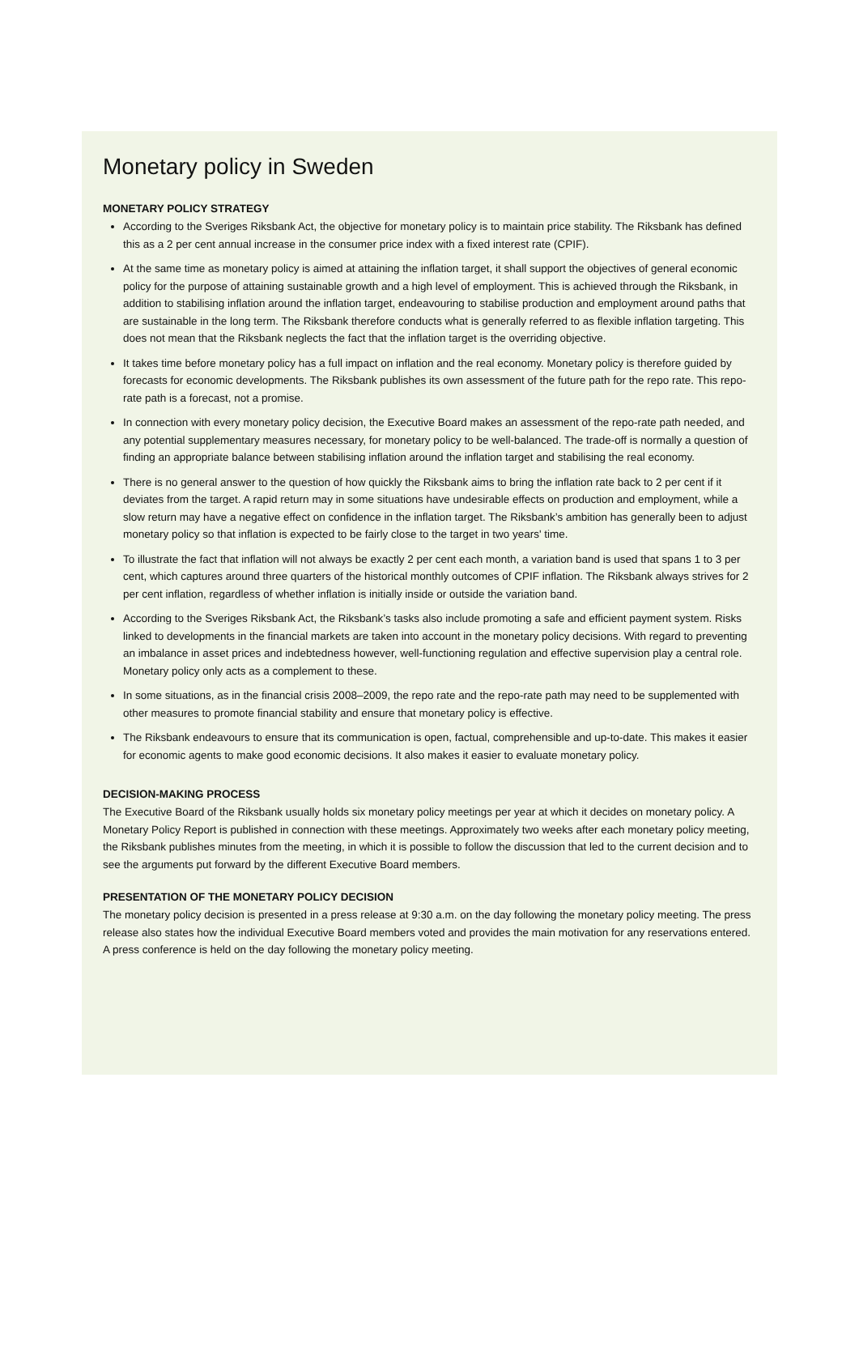Monetary policy in Sweden
MONETARY POLICY STRATEGY
According to the Sveriges Riksbank Act, the objective for monetary policy is to maintain price stability. The Riksbank has defined this as a 2 per cent annual increase in the consumer price index with a fixed interest rate (CPIF).
At the same time as monetary policy is aimed at attaining the inflation target, it shall support the objectives of general economic policy for the purpose of attaining sustainable growth and a high level of employment. This is achieved through the Riksbank, in addition to stabilising inflation around the inflation target, endeavouring to stabilise production and employment around paths that are sustainable in the long term. The Riksbank therefore conducts what is generally referred to as flexible inflation targeting. This does not mean that the Riksbank neglects the fact that the inflation target is the overriding objective.
It takes time before monetary policy has a full impact on inflation and the real economy. Monetary policy is therefore guided by forecasts for economic developments. The Riksbank publishes its own assessment of the future path for the repo rate. This repo-rate path is a forecast, not a promise.
In connection with every monetary policy decision, the Executive Board makes an assessment of the repo-rate path needed, and any potential supplementary measures necessary, for monetary policy to be well-balanced. The trade-off is normally a question of finding an appropriate balance between stabilising inflation around the inflation target and stabilising the real economy.
There is no general answer to the question of how quickly the Riksbank aims to bring the inflation rate back to 2 per cent if it deviates from the target. A rapid return may in some situations have undesirable effects on production and employment, while a slow return may have a negative effect on confidence in the inflation target. The Riksbank’s ambition has generally been to adjust monetary policy so that inflation is expected to be fairly close to the target in two years' time.
To illustrate the fact that inflation will not always be exactly 2 per cent each month, a variation band is used that spans 1 to 3 per cent, which captures around three quarters of the historical monthly outcomes of CPIF inflation. The Riksbank always strives for 2 per cent inflation, regardless of whether inflation is initially inside or outside the variation band.
According to the Sveriges Riksbank Act, the Riksbank’s tasks also include promoting a safe and efficient payment system. Risks linked to developments in the financial markets are taken into account in the monetary policy decisions. With regard to preventing an imbalance in asset prices and indebtedness however, well-functioning regulation and effective supervision play a central role. Monetary policy only acts as a complement to these.
In some situations, as in the financial crisis 2008–2009, the repo rate and the repo-rate path may need to be supplemented with other measures to promote financial stability and ensure that monetary policy is effective.
The Riksbank endeavours to ensure that its communication is open, factual, comprehensible and up-to-date. This makes it easier for economic agents to make good economic decisions. It also makes it easier to evaluate monetary policy.
DECISION-MAKING PROCESS
The Executive Board of the Riksbank usually holds six monetary policy meetings per year at which it decides on monetary policy. A Monetary Policy Report is published in connection with these meetings. Approximately two weeks after each monetary policy meeting, the Riksbank publishes minutes from the meeting, in which it is possible to follow the discussion that led to the current decision and to see the arguments put forward by the different Executive Board members.
PRESENTATION OF THE MONETARY POLICY DECISION
The monetary policy decision is presented in a press release at 9:30 a.m. on the day following the monetary policy meeting. The press release also states how the individual Executive Board members voted and provides the main motivation for any reservations entered. A press conference is held on the day following the monetary policy meeting.